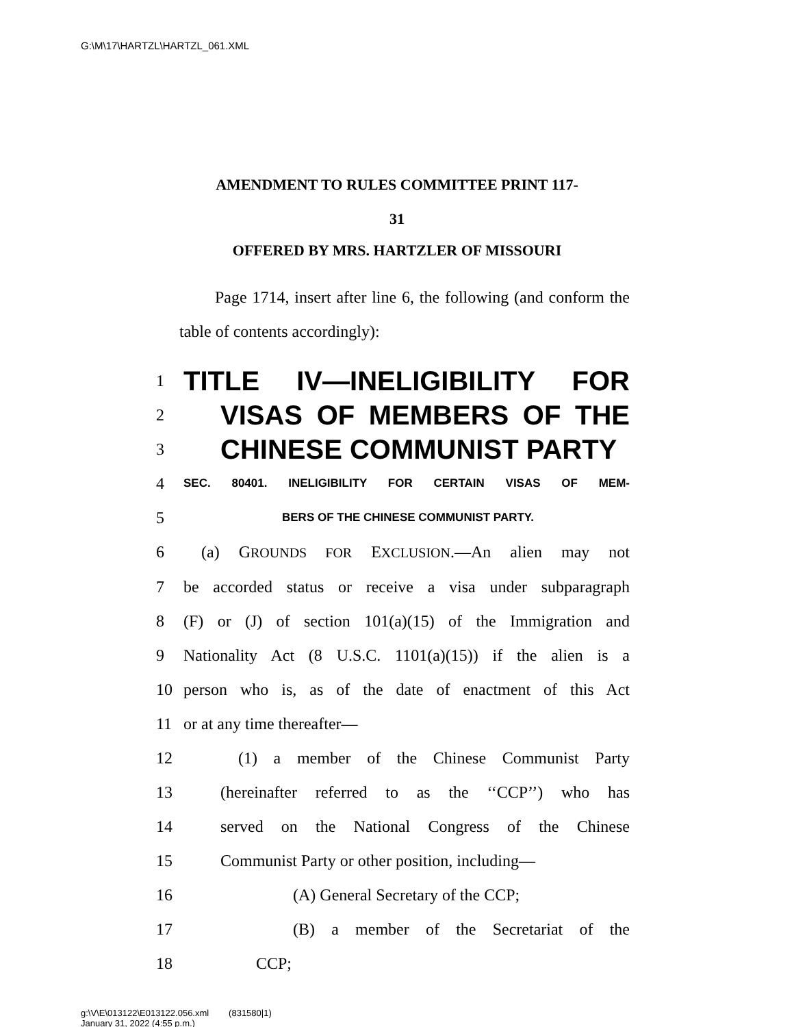G:\M\17\HARTZL\HARTZL_061.XML
AMENDMENT TO RULES COMMITTEE PRINT 117-
31
OFFERED BY MRS. HARTZLER OF MISSOURI
Page 1714, insert after line 6, the following (and conform the table of contents accordingly):
1
TITLE IV—INELIGIBILITY FOR
2
VISAS OF MEMBERS OF THE
3
CHINESE COMMUNIST PARTY
4
SEC. 80401. INELIGIBILITY FOR CERTAIN VISAS OF MEM-
5
BERS OF THE CHINESE COMMUNIST PARTY.
6 (a) GROUNDS FOR EXCLUSION.—An alien may not
7 be accorded status or receive a visa under subparagraph
8 (F) or (J) of section 101(a)(15) of the Immigration and
9 Nationality Act (8 U.S.C. 1101(a)(15)) if the alien is a
10 person who is, as of the date of enactment of this Act
11 or at any time thereafter—
12 (1) a member of the Chinese Communist Party
13 (hereinafter referred to as the ‘‘CCP’’) who has
14 served on the National Congress of the Chinese
15 Communist Party or other position, including—
16 (A) General Secretary of the CCP;
17 (B) a member of the Secretariat of the
18 CCP;
g:\V\E\013122\E013122.056.xml (831580|1)
January 31, 2022 (4:55 p.m.)